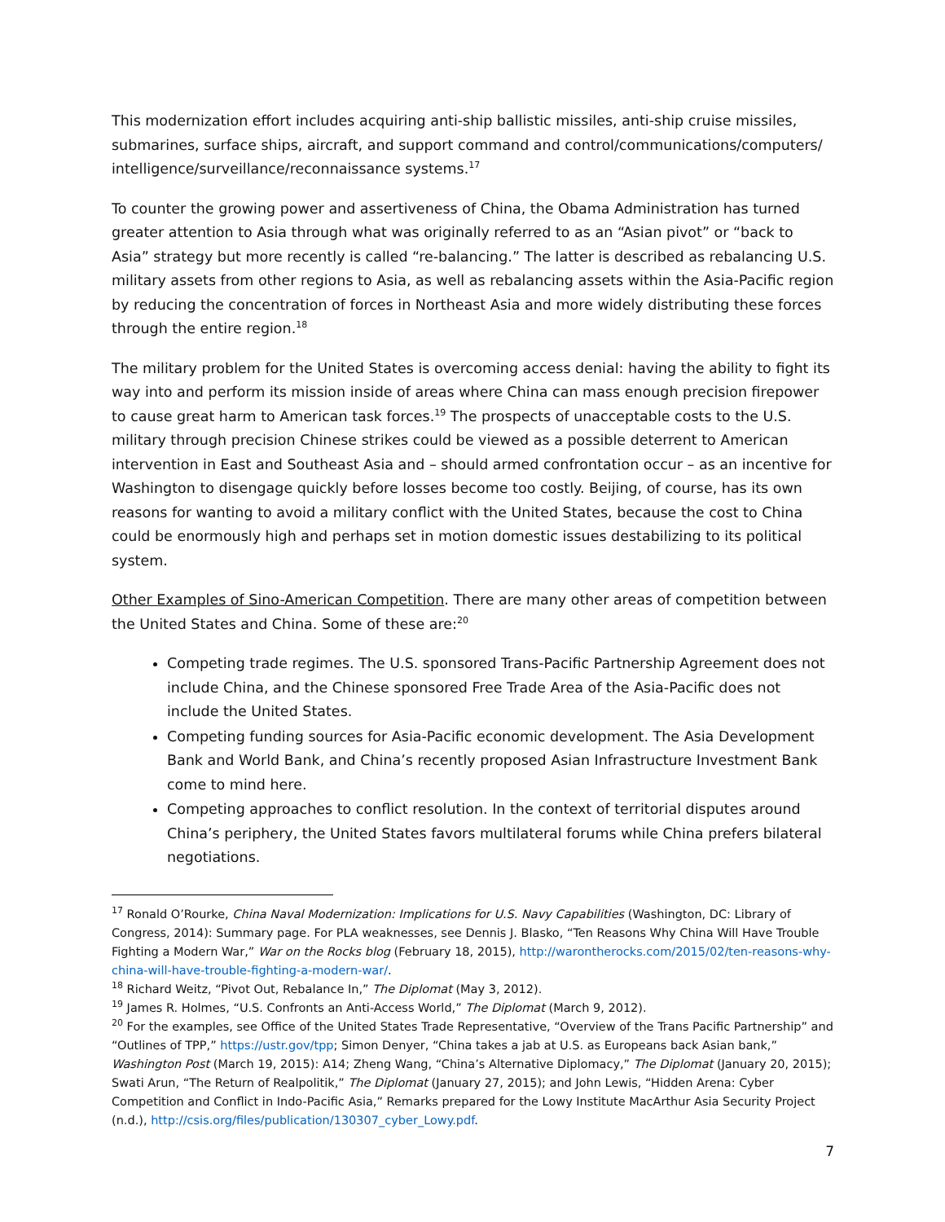This modernization effort includes acquiring anti-ship ballistic missiles, anti-ship cruise missiles, submarines, surface ships, aircraft, and support command and control/communications/computers/ intelligence/surveillance/reconnaissance systems.<sup>17</sup>
To counter the growing power and assertiveness of China, the Obama Administration has turned greater attention to Asia through what was originally referred to as an “Asian pivot” or “back to Asia” strategy but more recently is called “re-balancing.” The latter is described as rebalancing U.S. military assets from other regions to Asia, as well as rebalancing assets within the Asia-Pacific region by reducing the concentration of forces in Northeast Asia and more widely distributing these forces through the entire region.<sup>18</sup>
The military problem for the United States is overcoming access denial: having the ability to fight its way into and perform its mission inside of areas where China can mass enough precision firepower to cause great harm to American task forces.<sup>19</sup> The prospects of unacceptable costs to the U.S. military through precision Chinese strikes could be viewed as a possible deterrent to American intervention in East and Southeast Asia and – should armed confrontation occur – as an incentive for Washington to disengage quickly before losses become too costly. Beijing, of course, has its own reasons for wanting to avoid a military conflict with the United States, because the cost to China could be enormously high and perhaps set in motion domestic issues destabilizing to its political system.
Other Examples of Sino-American Competition. There are many other areas of competition between the United States and China. Some of these are:<sup>20</sup>
Competing trade regimes. The U.S. sponsored Trans-Pacific Partnership Agreement does not include China, and the Chinese sponsored Free Trade Area of the Asia-Pacific does not include the United States.
Competing funding sources for Asia-Pacific economic development. The Asia Development Bank and World Bank, and China’s recently proposed Asian Infrastructure Investment Bank come to mind here.
Competing approaches to conflict resolution. In the context of territorial disputes around China’s periphery, the United States favors multilateral forums while China prefers bilateral negotiations.
<sup>17</sup> Ronald O’Rourke, China Naval Modernization: Implications for U.S. Navy Capabilities (Washington, DC: Library of Congress, 2014): Summary page. For PLA weaknesses, see Dennis J. Blasko, “Ten Reasons Why China Will Have Trouble Fighting a Modern War,” War on the Rocks blog (February 18, 2015), http://warontherocks.com/2015/02/ten-reasons-why-china-will-have-trouble-fighting-a-modern-war/.
<sup>18</sup> Richard Weitz, “Pivot Out, Rebalance In,” The Diplomat (May 3, 2012).
<sup>19</sup> James R. Holmes, “U.S. Confronts an Anti-Access World,” The Diplomat (March 9, 2012).
<sup>20</sup> For the examples, see Office of the United States Trade Representative, “Overview of the Trans Pacific Partnership” and “Outlines of TPP,” https://ustr.gov/tpp; Simon Denyer, “China takes a jab at U.S. as Europeans back Asian bank,” Washington Post (March 19, 2015): A14; Zheng Wang, “China’s Alternative Diplomacy,” The Diplomat (January 20, 2015); Swati Arun, “The Return of Realpolitik,” The Diplomat (January 27, 2015); and John Lewis, “Hidden Arena: Cyber Competition and Conflict in Indo-Pacific Asia,” Remarks prepared for the Lowy Institute MacArthur Asia Security Project (n.d.), http://csis.org/files/publication/130307_cyber_Lowy.pdf.
7